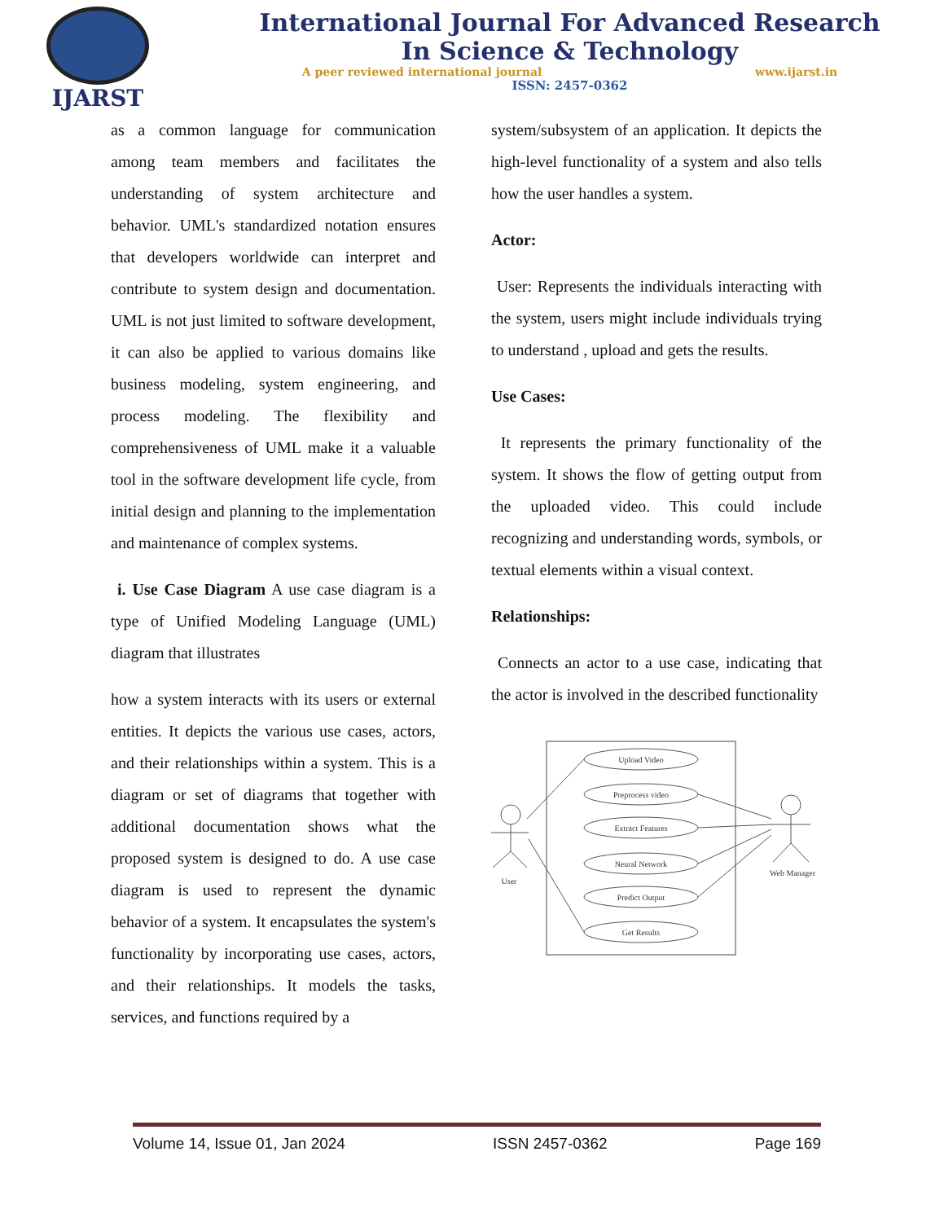IJARST International Journal For Advanced Research
In Science & Technology
A peer reviewed international journal www.ijarst.in
ISSN: 2457-0362
as a common language for communication among team members and facilitates the understanding of system architecture and behavior. UML's standardized notation ensures that developers worldwide can interpret and contribute to system design and documentation. UML is not just limited to software development, it can also be applied to various domains like business modeling, system engineering, and process modeling. The flexibility and comprehensiveness of UML make it a valuable tool in the software development life cycle, from initial design and planning to the implementation and maintenance of complex systems.
i. Use Case Diagram A use case diagram is a type of Unified Modeling Language (UML) diagram that illustrates
how a system interacts with its users or external entities. It depicts the various use cases, actors, and their relationships within a system. This is a diagram or set of diagrams that together with additional documentation shows what the proposed system is designed to do. A use case diagram is used to represent the dynamic behavior of a system. It encapsulates the system's functionality by incorporating use cases, actors, and their relationships. It models the tasks, services, and functions required by a
system/subsystem of an application. It depicts the high-level functionality of a system and also tells how the user handles a system.
Actor:
User: Represents the individuals interacting with the system, users might include individuals trying to understand , upload and gets the results.
Use Cases:
It represents the primary functionality of the system. It shows the flow of getting output from the uploaded video. This could include recognizing and understanding words, symbols, or textual elements within a visual context.
Relationships:
Connects an actor to a use case, indicating that the actor is involved in the described functionality
Upload Video
Preprocess video
Extract Features
Neural Network
Predict Output
Get Results
User
Web Manager
Volume 14, Issue 01, Jan 2024 ISSN 2457-0362 Page 169